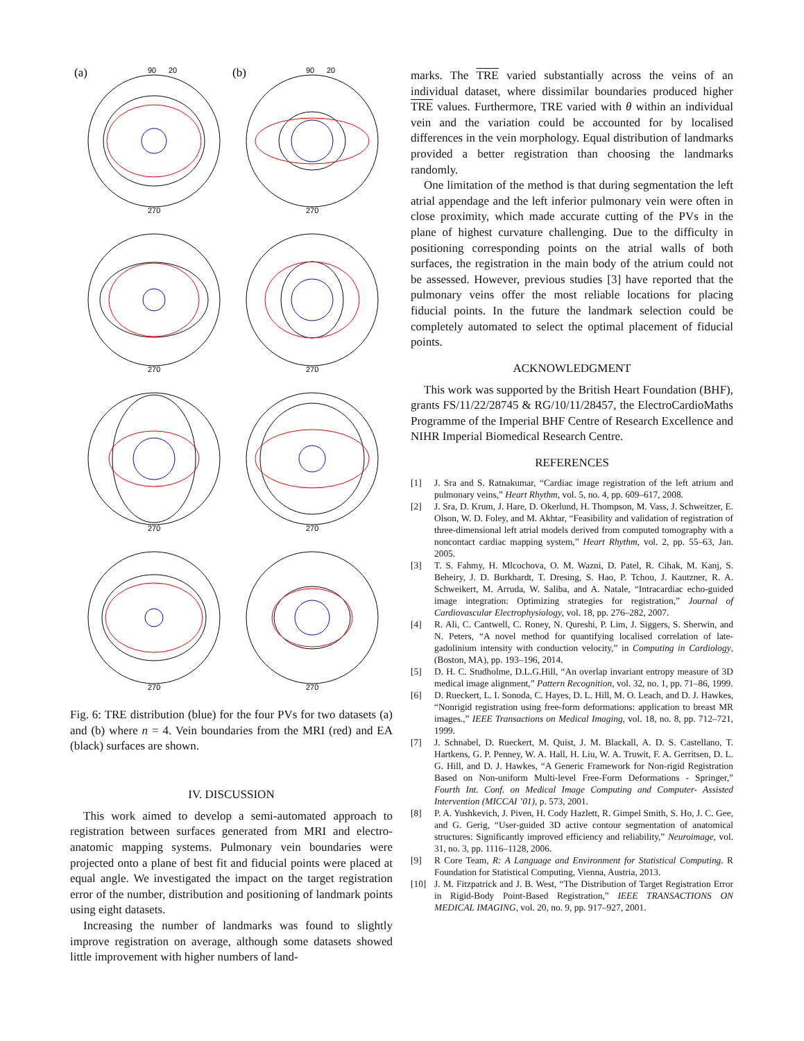(a)
(b)
90
20
90
20
270
270
270
270
270
270
270
270
Fig. 6: TRE distribution (blue) for the four PVs for two datasets (a) and (b) where n = 4. Vein boundaries from the MRI (red) and EA (black) surfaces are shown.
IV. DISCUSSION
This work aimed to develop a semi-automated approach to registration between surfaces generated from MRI and electro-anatomic mapping systems. Pulmonary vein boundaries were projected onto a plane of best fit and fiducial points were placed at equal angle. We investigated the impact on the target registration error of the number, distribution and positioning of landmark points using eight datasets.
Increasing the number of landmarks was found to slightly improve registration on average, although some datasets showed little improvement with higher numbers of land-
marks. The TRE varied substantially across the veins of an individual dataset, where dissimilar boundaries produced higher TRE values. Furthermore, TRE varied with θ within an individual vein and the variation could be accounted for by localised differences in the vein morphology. Equal distribution of landmarks provided a better registration than choosing the landmarks randomly.
One limitation of the method is that during segmentation the left atrial appendage and the left inferior pulmonary vein were often in close proximity, which made accurate cutting of the PVs in the plane of highest curvature challenging. Due to the difficulty in positioning corresponding points on the atrial walls of both surfaces, the registration in the main body of the atrium could not be assessed. However, previous studies [3] have reported that the pulmonary veins offer the most reliable locations for placing fiducial points. In the future the landmark selection could be completely automated to select the optimal placement of fiducial points.
ACKNOWLEDGMENT
This work was supported by the British Heart Foundation (BHF), grants FS/11/22/28745 & RG/10/11/28457, the ElectroCardioMaths Programme of the Imperial BHF Centre of Research Excellence and NIHR Imperial Biomedical Research Centre.
REFERENCES
[1] J. Sra and S. Ratnakumar, “Cardiac image registration of the left atrium and pulmonary veins,” Heart Rhythm, vol. 5, no. 4, pp. 609–617, 2008.
[2] J. Sra, D. Krum, J. Hare, D. Okerlund, H. Thompson, M. Vass, J. Schweitzer, E. Olson, W. D. Foley, and M. Akhtar, “Feasibility and validation of registration of three-dimensional left atrial models derived from computed tomography with a noncontact cardiac mapping system,” Heart Rhythm, vol. 2, pp. 55–63, Jan. 2005.
[3] T. S. Fahmy, H. Mlcochova, O. M. Wazni, D. Patel, R. Cihak, M. Kanj, S. Beheiry, J. D. Burkhardt, T. Dresing, S. Hao, P. Tchou, J. Kautzner, R. A. Schweikert, M. Arruda, W. Saliba, and A. Natale, “Intracardiac echo-guided image integration: Optimizing strategies for registration,” Journal of Cardiovascular Electrophysiology, vol. 18, pp. 276–282, 2007.
[4] R. Ali, C. Cantwell, C. Roney, N. Qureshi, P. Lim, J. Siggers, S. Sherwin, and N. Peters, “A novel method for quantifying localised correlation of late-gadolinium intensity with conduction velocity,” in Computing in Cardiology, (Boston, MA), pp. 193–196, 2014.
[5] D. H. C. Studholme, D.L.G.Hill, “An overlap invariant entropy measure of 3D medical image alignment,” Pattern Recognition, vol. 32, no. 1, pp. 71–86, 1999.
[6] D. Rueckert, L. I. Sonoda, C. Hayes, D. L. Hill, M. O. Leach, and D. J. Hawkes, “Nonrigid registration using free-form deformations: application to breast MR images.,” IEEE Transactions on Medical Imaging, vol. 18, no. 8, pp. 712–721, 1999.
[7] J. Schnabel, D. Rueckert, M. Quist, J. M. Blackall, A. D. S. Castellano, T. Hartkens, G. P. Penney, W. A. Hall, H. Liu, W. A. Truwit, F. A. Gerritsen, D. L. G. Hill, and D. J. Hawkes, “A Generic Framework for Non-rigid Registration Based on Non-uniform Multi-level Free-Form Deformations - Springer,” Fourth Int. Conf. on Medical Image Computing and Computer- Assisted Intervention (MICCAI ’01), p. 573, 2001.
[8] P. A. Yushkevich, J. Piven, H. Cody Hazlett, R. Gimpel Smith, S. Ho, J. C. Gee, and G. Gerig, “User-guided 3D active contour segmentation of anatomical structures: Significantly improved efficiency and reliability,” Neuroimage, vol. 31, no. 3, pp. 1116–1128, 2006.
[9] R Core Team, R: A Language and Environment for Statistical Computing. R Foundation for Statistical Computing, Vienna, Austria, 2013.
[10] J. M. Fitzpatrick and J. B. West, “The Distribution of Target Registration Error in Rigid-Body Point-Based Registration,” IEEE TRANSACTIONS ON MEDICAL IMAGING, vol. 20, no. 9, pp. 917–927, 2001.